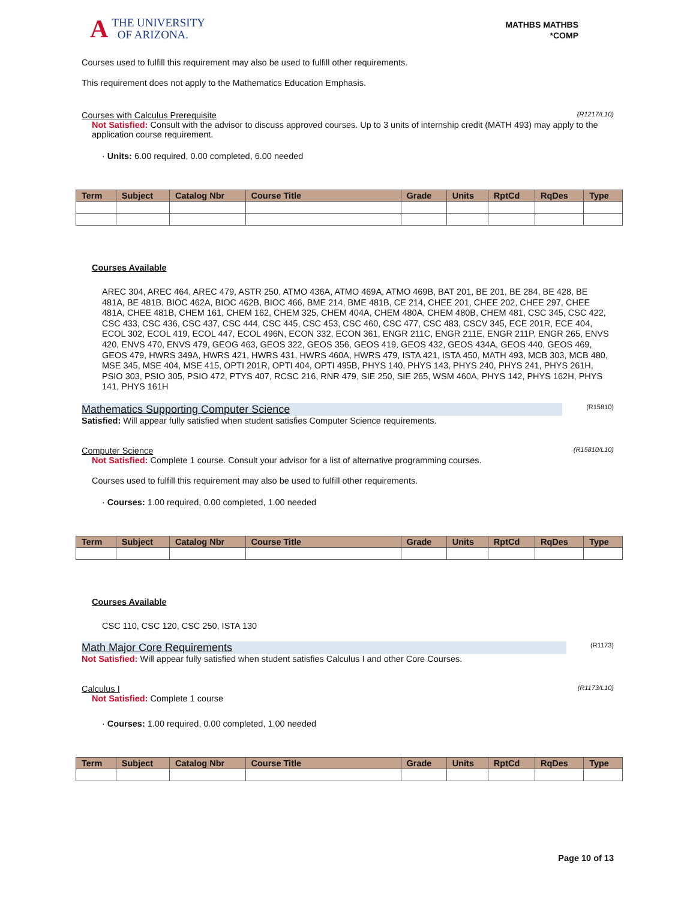A THE UNIVERSITY
OF ARIZONA.
MATHBS MATHBS
*COMP
Courses used to fulfill this requirement may also be used to fulfill other requirements.
This requirement does not apply to the Mathematics Education Emphasis.
Courses with Calculus Prerequisite (R1217/L10)
Not Satisfied: Consult with the advisor to discuss approved courses. Up to 3 units of internship credit (MATH 493) may apply to the application course requirement.
· Units: 6.00 required, 0.00 completed, 6.00 needed
| Term | Subject | Catalog Nbr | Course Title | Grade | Units | RptCd | RqDes | Type |
| --- | --- | --- | --- | --- | --- | --- | --- | --- |
Courses Available
AREC 304, AREC 464, AREC 479, ASTR 250, ATMO 436A, ATMO 469A, ATMO 469B, BAT 201, BE 201, BE 284, BE 428, BE 481A, BE 481B, BIOC 462A, BIOC 462B, BIOC 466, BME 214, BME 481B, CE 214, CHEE 201, CHEE 202, CHEE 297, CHEE 481A, CHEE 481B, CHEM 161, CHEM 162, CHEM 325, CHEM 404A, CHEM 480A, CHEM 480B, CHEM 481, CSC 345, CSC 422, CSC 433, CSC 436, CSC 437, CSC 444, CSC 445, CSC 453, CSC 460, CSC 477, CSC 483, CSCV 345, ECE 201R, ECE 404, ECOL 302, ECOL 419, ECOL 447, ECOL 496N, ECON 332, ECON 361, ENGR 211C, ENGR 211E, ENGR 211P, ENGR 265, ENVS 420, ENVS 470, ENVS 479, GEOG 463, GEOS 322, GEOS 356, GEOS 419, GEOS 432, GEOS 434A, GEOS 440, GEOS 469, GEOS 479, HWRS 349A, HWRS 421, HWRS 431, HWRS 460A, HWRS 479, ISTA 421, ISTA 450, MATH 493, MCB 303, MCB 480, MSE 345, MSE 404, MSE 415, OPTI 201R, OPTI 404, OPTI 495B, PHYS 140, PHYS 143, PHYS 240, PHYS 241, PHYS 261H, PSIO 303, PSIO 305, PSIO 472, PTYS 407, RCSC 216, RNR 479, SIE 250, SIE 265, WSM 460A, PHYS 142, PHYS 162H, PHYS 141, PHYS 161H
Mathematics Supporting Computer Science (R15810)
Satisfied: Will appear fully satisfied when student satisfies Computer Science requirements.
Computer Science (R15810/L10)
Not Satisfied: Complete 1 course. Consult your advisor for a list of alternative programming courses.
Courses used to fulfill this requirement may also be used to fulfill other requirements.
· Courses: 1.00 required, 0.00 completed, 1.00 needed
| Term | Subject | Catalog Nbr | Course Title | Grade | Units | RptCd | RqDes | Type |
| --- | --- | --- | --- | --- | --- | --- | --- | --- |
Courses Available
CSC 110, CSC 120, CSC 250, ISTA 130
Math Major Core Requirements (R1173)
Not Satisfied: Will appear fully satisfied when student satisfies Calculus I and other Core Courses.
Calculus I (R1173/L10)
Not Satisfied: Complete 1 course
· Courses: 1.00 required, 0.00 completed, 1.00 needed
| Term | Subject | Catalog Nbr | Course Title | Grade | Units | RptCd | RqDes | Type |
| --- | --- | --- | --- | --- | --- | --- | --- | --- |
Page 10 of 13